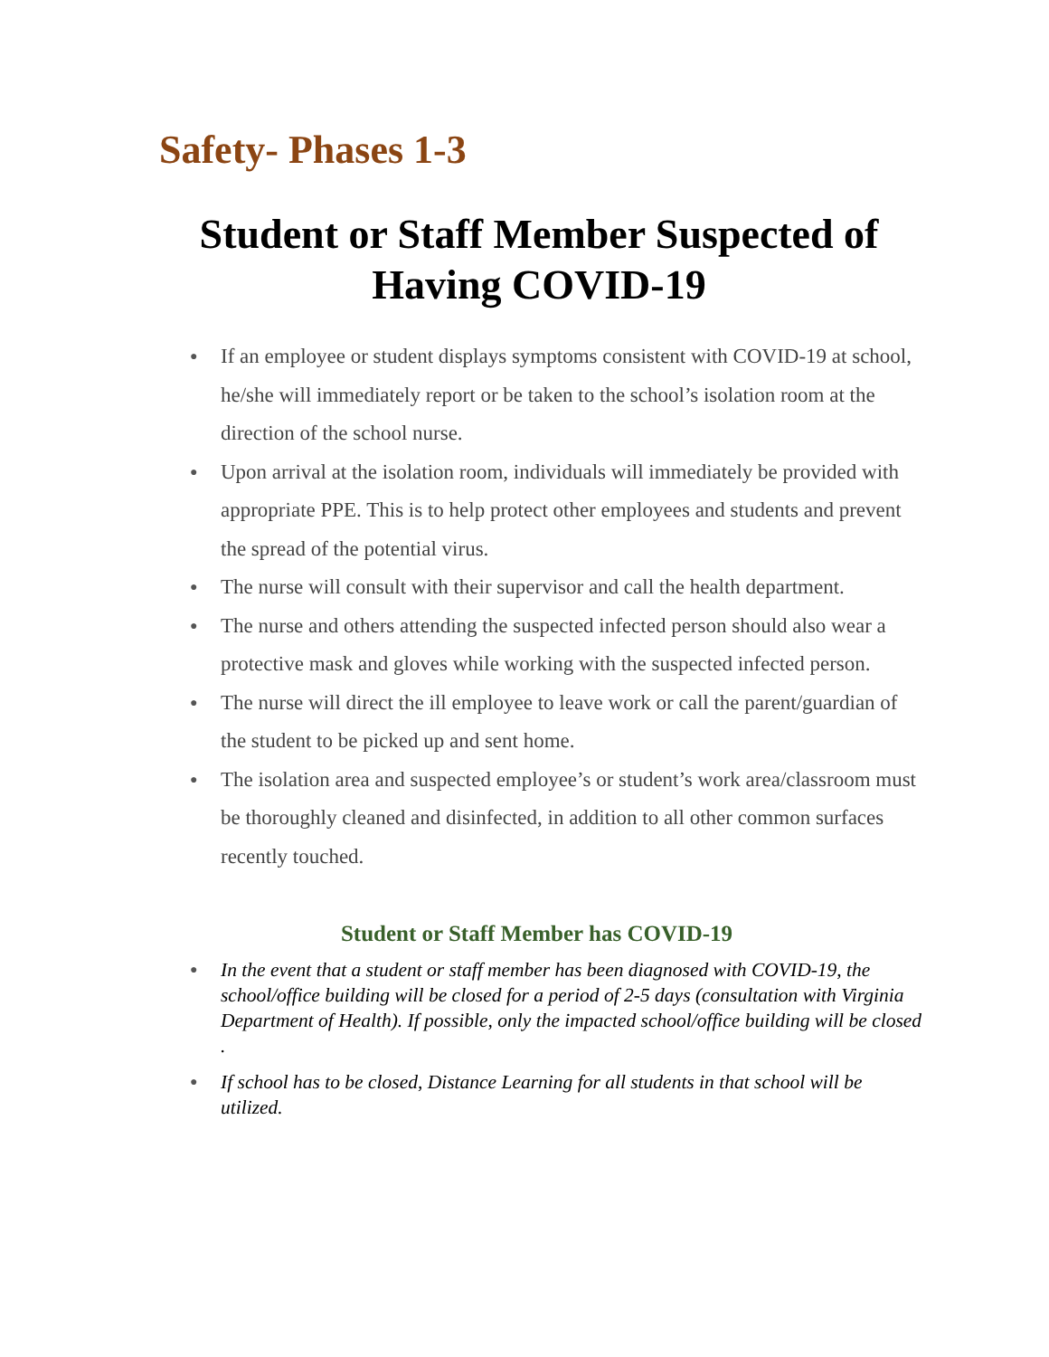Safety- Phases 1-3
Student or Staff Member Suspected of Having COVID-19
If an employee or student displays symptoms consistent with COVID-19 at school, he/she will immediately report or be taken to the school’s isolation room at the direction of the school nurse.
Upon arrival at the isolation room, individuals will immediately be provided with appropriate PPE. This is to help protect other employees and students and prevent the spread of the potential virus.
The nurse will consult with their supervisor and call the health department.
The nurse and others attending the suspected infected person should also wear a protective mask and gloves while working with the suspected infected person.
The nurse will direct the ill employee to leave work or call the parent/guardian of the student to be picked up and sent home.
The isolation area and suspected employee’s or student’s work area/classroom must be thoroughly cleaned and disinfected, in addition to all other common surfaces recently touched.
Student or Staff Member has COVID-19
In the event that a student or staff member has been diagnosed with COVID-19, the school/office building will be closed for a period of 2-5 days (consultation with Virginia Department of Health). If possible, only the impacted school/office building will be closed
.
If school has to be closed, Distance Learning for all students in that school will be utilized.